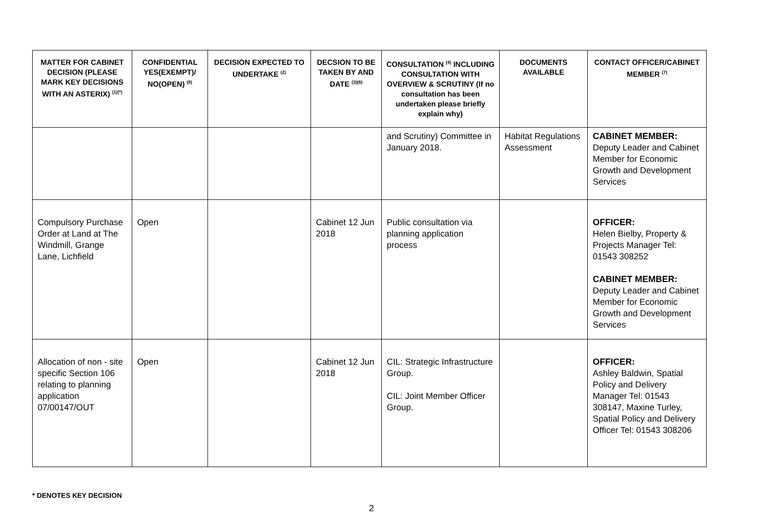| MATTER FOR CABINET DECISION (PLEASE MARK KEY DECISIONS WITH AN ASTERIX) <sup>(1)(*)</sup> | CONFIDENTIAL YES(EXEMPT)/ NO(OPEN) <sup>(8)</sup> | DECISION EXPECTED TO UNDERTAKE <sup>(2)</sup> | DECSION TO BE TAKEN BY AND DATE <sup>(3)(6)</sup> | CONSULTATION <sup>(4)</sup> INCLUDING CONSULTATION WITH OVERVIEW & SCRUTINY (If no consultation has been undertaken please briefly explain why) | DOCUMENTS AVAILABLE | CONTACT OFFICER/CABINET MEMBER <sup>(7)</sup> |
| --- | --- | --- | --- | --- | --- | --- |
| | | | | and Scrutiny) Committee in January 2018. | Habitat Regulations Assessment | CABINET MEMBER: Deputy Leader and Cabinet Member for Economic Growth and Development Services |
| Compulsory Purchase Order at Land at The Windmill, Grange Lane, Lichfield | Open | | Cabinet 12 Jun 2018 | Public consultation via planning application process | | OFFICER: Helen Bielby, Property & Projects Manager Tel: 01543 308252 CABINET MEMBER: Deputy Leader and Cabinet Member for Economic Growth and Development Services |
| Allocation of non - site specific Section 106 relating to planning application 07/00147/OUT | Open | | Cabinet 12 Jun 2018 | CIL: Strategic Infrastructure Group. CIL: Joint Member Officer Group. | | OFFICER: Ashley Baldwin, Spatial Policy and Delivery Manager Tel: 01543 308147, Maxine Turley, Spatial Policy and Delivery Officer Tel: 01543 308206 |
* DENOTES KEY DECISION
2